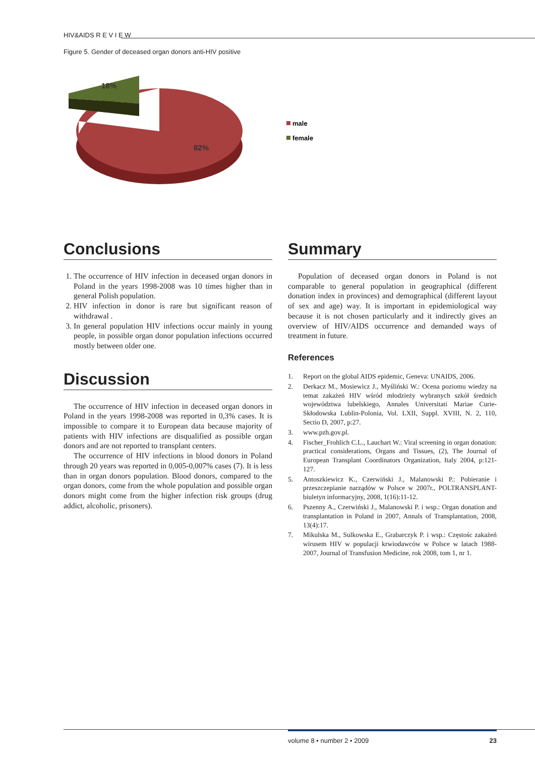HIV&AIDS R E V I E W
Figure 5. Gender of deceased organ donors anti-HIV positive
18%
82%
male
female
Conclusions
1. The occurrence of HIV infection in deceased organ donors in Poland in the years 1998-2008 was 10 times higher than in general Polish population.
2. HIV infection in donor is rare but significant reason of withdrawal .
3. In general population HIV infections occur mainly in young people, in possible organ donor population infections occurred mostly between older one.
Discussion
The occurrence of HIV infection in deceased organ donors in Poland in the years 1998-2008 was reported in 0,3% cases. It is impossible to compare it to European data because majority of patients with HIV infections are disqualified as possible organ donors and are not reported to transplant centers.
The occurrence of HIV infections in blood donors in Poland through 20 years was reported in 0,005-0,007% cases (7). It is less than in organ donors population. Blood donors, compared to the organ donors, come from the whole population and possible organ donors might come from the higher infection risk groups (drug addict, alcoholic, prisoners).
Summary
Population of deceased organ donors in Poland is not comparable to general population in geographical (different donation index in provinces) and demographical (different layout of sex and age) way. It is important in epidemiological way because it is not chosen particularly and it indirectly gives an overview of HIV/AIDS occurrence and demanded ways of treatment in future.
References
1. Report on the global AIDS epidemic, Geneva: UNAIDS, 2006.
2. Derkacz M., Mosiewicz J., Myśliński W.: Ocena poziomu wiedzy na temat zakażeń HIV wśród młodzieży wybranych szkół średnich województwa lubelskiego, Annales Universitati Mariae Curie-Skłodowska Lublin-Polonia, Vol. LXII, Suppl. XVIII, N. 2, 110, Sectio D, 2007, p:27.
3. www.pzh.gov.pl.
4. Fischer_Frohlich C.L., Lauchart W.: Viral screening in organ donation: practical considerations, Organs and Tissues, (2), The Journal of European Transplant Coordinators Organization, Italy 2004, p:121-127.
5. Antoszkiewicz K., Czerwiński J., Malanowski P.: Pobieranie i przeszczepianie narządów w Polsce w 2007r., POLTRANSPLANT-biuletyn informacyjny, 2008, 1(16):11-12.
6. Pszenny A., Czerwiński J., Malanowski P. i wsp.: Organ donation and transplantation in Poland in 2007, Annals of Transplantation, 2008, 13(4):17.
7. Mikulska M., Sulkowska E., Grabarczyk P. i wsp.: Częstośc zakażeń wirusem HIV w populacji krwiodawców w Polsce w latach 1988-2007, Journal of Transfusion Medicine, rok 2008, tom 1, nr 1.
volume 8 • number 2 • 2009 23